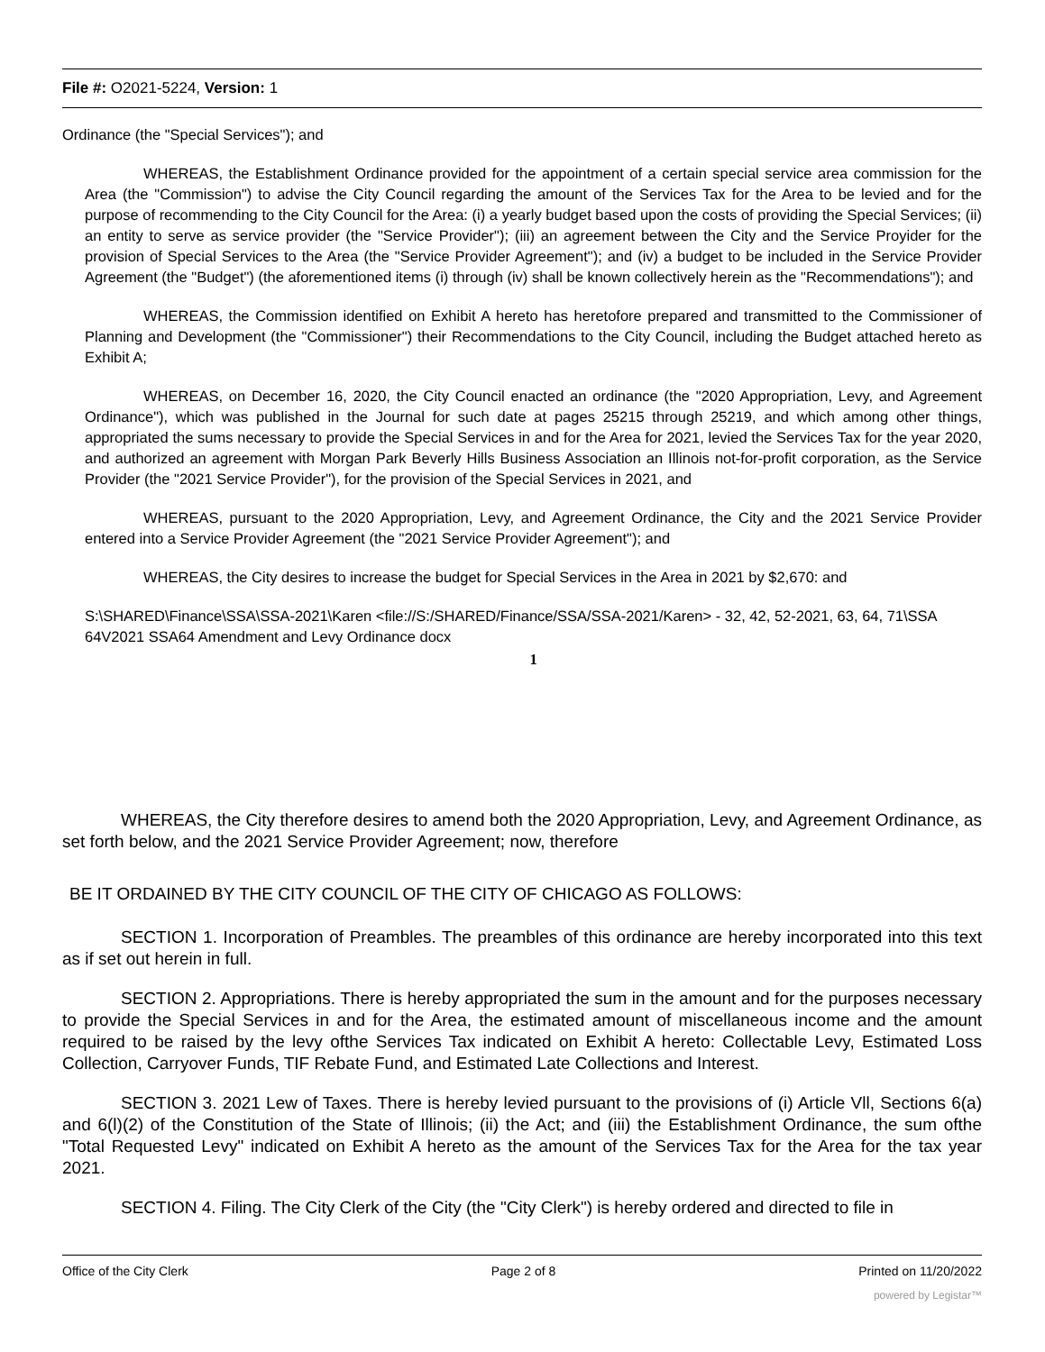File #: O2021-5224, Version: 1
Ordinance (the "Special Services"); and
WHEREAS, the Establishment Ordinance provided for the appointment of a certain special service area commission for the Area (the "Commission") to advise the City Council regarding the amount of the Services Tax for the Area to be levied and for the purpose of recommending to the City Council for the Area: (i) a yearly budget based upon the costs of providing the Special Services; (ii) an entity to serve as service provider (the "Service Provider"); (iii) an agreement between the City and the Service Proyider for the provision of Special Services to the Area (the "Service Provider Agreement"); and (iv) a budget to be included in the Service Provider Agreement (the "Budget") (the aforementioned items (i) through (iv) shall be known collectively herein as the "Recommendations"); and
WHEREAS, the Commission identified on Exhibit A hereto has heretofore prepared and transmitted to the Commissioner of Planning and Development (the "Commissioner") their Recommendations to the City Council, including the Budget attached hereto as Exhibit A;
WHEREAS, on December 16, 2020, the City Council enacted an ordinance (the "2020 Appropriation, Levy, and Agreement Ordinance"), which was published in the Journal for such date at pages 25215 through 25219, and which among other things, appropriated the sums necessary to provide the Special Services in and for the Area for 2021, levied the Services Tax for the year 2020, and authorized an agreement with Morgan Park Beverly Hills Business Association an Illinois not-for-profit corporation, as the Service Provider (the "2021 Service Provider"), for the provision of the Special Services in 2021, and
WHEREAS, pursuant to the 2020 Appropriation, Levy, and Agreement Ordinance, the City and the 2021 Service Provider entered into a Service Provider Agreement (the "2021 Service Provider Agreement"); and
WHEREAS, the City desires to increase the budget for Special Services in the Area in 2021 by $2,670: and
S:\SHARED\Finance\SSA\SSA-2021\Karen <file://S:/SHARED/Finance/SSA/SSA-2021/Karen> - 32, 42, 52-2021, 63, 64, 71\SSA 64V2021 SSA64 Amendment and Levy Ordinance docx
1
WHEREAS, the City therefore desires to amend both the 2020 Appropriation, Levy, and Agreement Ordinance, as set forth below, and the 2021 Service Provider Agreement; now, therefore
BE IT ORDAINED BY THE CITY COUNCIL OF THE CITY OF CHICAGO AS FOLLOWS:
SECTION 1. Incorporation of Preambles. The preambles of this ordinance are hereby incorporated into this text as if set out herein in full.
SECTION 2. Appropriations. There is hereby appropriated the sum in the amount and for the purposes necessary to provide the Special Services in and for the Area, the estimated amount of miscellaneous income and the amount required to be raised by the levy ofthe Services Tax indicated on Exhibit A hereto: Collectable Levy, Estimated Loss Collection, Carryover Funds, TIF Rebate Fund, and Estimated Late Collections and Interest.
SECTION 3. 2021 Lew of Taxes. There is hereby levied pursuant to the provisions of (i) Article Vll, Sections 6(a) and 6(l)(2) of the Constitution of the State of Illinois; (ii) the Act; and (iii) the Establishment Ordinance, the sum ofthe "Total Requested Levy" indicated on Exhibit A hereto as the amount of the Services Tax for the Area for the tax year 2021.
SECTION 4. Filing. The City Clerk of the City (the "City Clerk") is hereby ordered and directed to file in
Office of the City Clerk Page 2 of 8 Printed on 11/20/2022
powered by Legistar™